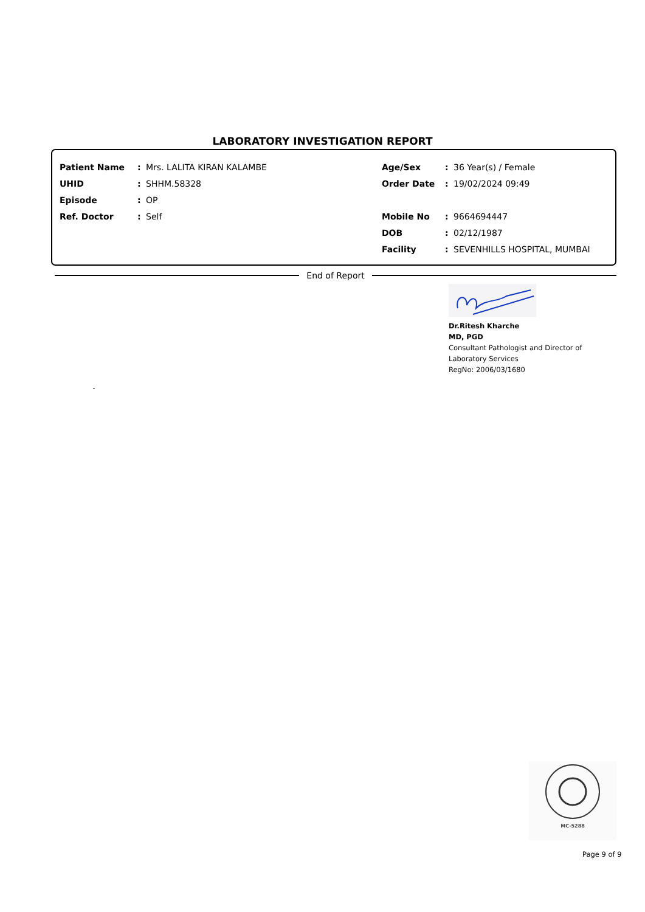LABORATORY INVESTIGATION REPORT
Patient Name: Mrs. LALITA KIRAN KALAMBE
UHID: SHHM.58328
Episode: OP
Ref. Doctor: Self
Age/Sex: 36 Year(s) / Female
Order Date: 19/02/2024 09:49
Mobile No: 9664694447
DOB: 02/12/1987
Facility: SEVENHILLS HOSPITAL, MUMBAI
End of Report
Dr.Ritesh Kharche
MD, PGD
Consultant Pathologist and Director of
Laboratory Services
RegNo: 2006/03/1680
.
MC-5288
Page 9 of 9